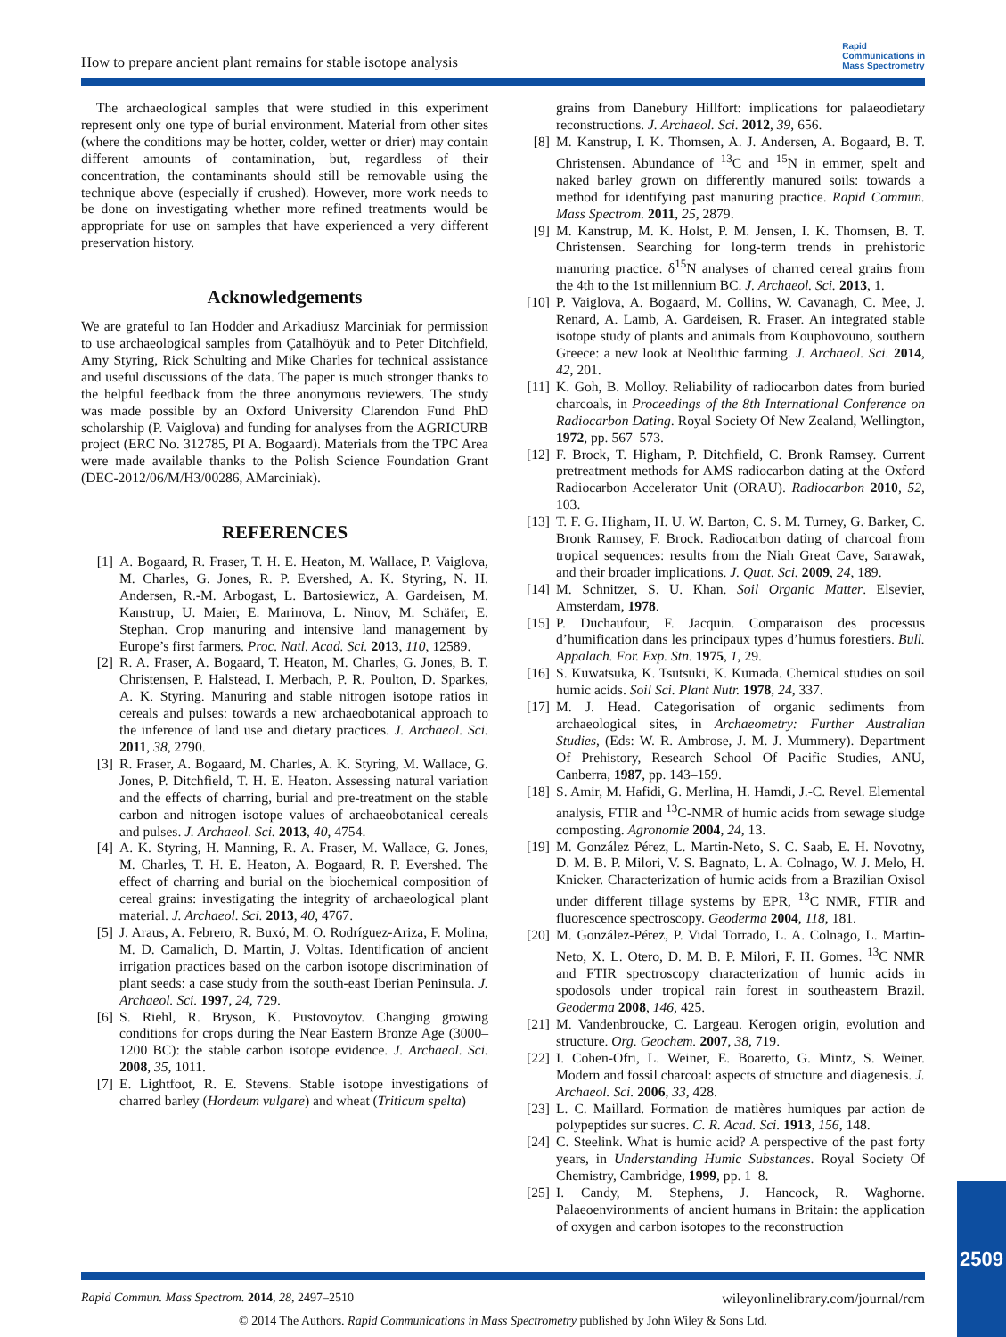How to prepare ancient plant remains for stable isotope analysis
Rapid
Communications in
Mass Spectrometry
The archaeological samples that were studied in this experiment represent only one type of burial environment. Material from other sites (where the conditions may be hotter, colder, wetter or drier) may contain different amounts of contamination, but, regardless of their concentration, the contaminants should still be removable using the technique above (especially if crushed). However, more work needs to be done on investigating whether more refined treatments would be appropriate for use on samples that have experienced a very different preservation history.
Acknowledgements
We are grateful to Ian Hodder and Arkadiusz Marciniak for permission to use archaeological samples from Çatalhöyük and to Peter Ditchfield, Amy Styring, Rick Schulting and Mike Charles for technical assistance and useful discussions of the data. The paper is much stronger thanks to the helpful feedback from the three anonymous reviewers. The study was made possible by an Oxford University Clarendon Fund PhD scholarship (P. Vaiglova) and funding for analyses from the AGRICURB project (ERC No. 312785, PI A. Bogaard). Materials from the TPC Area were made available thanks to the Polish Science Foundation Grant (DEC-2012/06/M/H3/00286, AMarciniak).
REFERENCES
[1] A. Bogaard, R. Fraser, T. H. E. Heaton, M. Wallace, P. Vaiglova, M. Charles, G. Jones, R. P. Evershed, A. K. Styring, N. H. Andersen, R.-M. Arbogast, L. Bartosiewicz, A. Gardeisen, M. Kanstrup, U. Maier, E. Marinova, L. Ninov, M. Schäfer, E. Stephan. Crop manuring and intensive land management by Europe’s first farmers. Proc. Natl. Acad. Sci. 2013, 110, 12589.
[2] R. A. Fraser, A. Bogaard, T. Heaton, M. Charles, G. Jones, B. T. Christensen, P. Halstead, I. Merbach, P. R. Poulton, D. Sparkes, A. K. Styring. Manuring and stable nitrogen isotope ratios in cereals and pulses: towards a new archaeobotanical approach to the inference of land use and dietary practices. J. Archaeol. Sci. 2011, 38, 2790.
[3] R. Fraser, A. Bogaard, M. Charles, A. K. Styring, M. Wallace, G. Jones, P. Ditchfield, T. H. E. Heaton. Assessing natural variation and the effects of charring, burial and pre-treatment on the stable carbon and nitrogen isotope values of archaeobotanical cereals and pulses. J. Archaeol. Sci. 2013, 40, 4754.
[4] A. K. Styring, H. Manning, R. A. Fraser, M. Wallace, G. Jones, M. Charles, T. H. E. Heaton, A. Bogaard, R. P. Evershed. The effect of charring and burial on the biochemical composition of cereal grains: investigating the integrity of archaeological plant material. J. Archaeol. Sci. 2013, 40, 4767.
[5] J. Araus, A. Febrero, R. Buxó, M. O. Rodríguez-Ariza, F. Molina, M. D. Camalich, D. Martin, J. Voltas. Identification of ancient irrigation practices based on the carbon isotope discrimination of plant seeds: a case study from the south-east Iberian Peninsula. J. Archaeol. Sci. 1997, 24, 729.
[6] S. Riehl, R. Bryson, K. Pustovoytov. Changing growing conditions for crops during the Near Eastern Bronze Age (3000–1200 BC): the stable carbon isotope evidence. J. Archaeol. Sci. 2008, 35, 1011.
[7] E. Lightfoot, R. E. Stevens. Stable isotope investigations of charred barley (Hordeum vulgare) and wheat (Triticum spelta)
grains from Danebury Hillfort: implications for palaeodietary reconstructions. J. Archaeol. Sci. 2012, 39, 656.
[8] M. Kanstrup, I. K. Thomsen, A. J. Andersen, A. Bogaard, B. T. Christensen. Abundance of <sup>13</sup>C and <sup>15</sup>N in emmer, spelt and naked barley grown on differently manured soils: towards a method for identifying past manuring practice. Rapid Commun. Mass Spectrom. 2011, 25, 2879.
[9] M. Kanstrup, M. K. Holst, P. M. Jensen, I. K. Thomsen, B. T. Christensen. Searching for long-term trends in prehistoric manuring practice. δ<sup>15</sup>N analyses of charred cereal grains from the 4th to the 1st millennium BC. J. Archaeol. Sci. 2013, 1.
[10] P. Vaiglova, A. Bogaard, M. Collins, W. Cavanagh, C. Mee, J. Renard, A. Lamb, A. Gardeisen, R. Fraser. An integrated stable isotope study of plants and animals from Kouphovouno, southern Greece: a new look at Neolithic farming. J. Archaeol. Sci. 2014, 42, 201.
[11] K. Goh, B. Molloy. Reliability of radiocarbon dates from buried charcoals, in Proceedings of the 8th International Conference on Radiocarbon Dating. Royal Society Of New Zealand, Wellington, 1972, pp. 567–573.
[12] F. Brock, T. Higham, P. Ditchfield, C. Bronk Ramsey. Current pretreatment methods for AMS radiocarbon dating at the Oxford Radiocarbon Accelerator Unit (ORAU). Radiocarbon 2010, 52, 103.
[13] T. F. G. Higham, H. U. W. Barton, C. S. M. Turney, G. Barker, C. Bronk Ramsey, F. Brock. Radiocarbon dating of charcoal from tropical sequences: results from the Niah Great Cave, Sarawak, and their broader implications. J. Quat. Sci. 2009, 24, 189.
[14] M. Schnitzer, S. U. Khan. Soil Organic Matter. Elsevier, Amsterdam, 1978.
[15] P. Duchaufour, F. Jacquin. Comparaison des processus d’humification dans les principaux types d’humus forestiers. Bull. Appalach. For. Exp. Stn. 1975, 1, 29.
[16] S. Kuwatsuka, K. Tsutsuki, K. Kumada. Chemical studies on soil humic acids. Soil Sci. Plant Nutr. 1978, 24, 337.
[17] M. J. Head. Categorisation of organic sediments from archaeological sites, in Archaeometry: Further Australian Studies, (Eds: W. R. Ambrose, J. M. J. Mummery). Department Of Prehistory, Research School Of Pacific Studies, ANU, Canberra, 1987, pp. 143–159.
[18] S. Amir, M. Hafidi, G. Merlina, H. Hamdi, J.-C. Revel. Elemental analysis, FTIR and <sup>13</sup>C-NMR of humic acids from sewage sludge composting. Agronomie 2004, 24, 13.
[19] M. González Pérez, L. Martin-Neto, S. C. Saab, E. H. Novotny, D. M. B. P. Milori, V. S. Bagnato, L. A. Colnago, W. J. Melo, H. Knicker. Characterization of humic acids from a Brazilian Oxisol under different tillage systems by EPR, <sup>13</sup>C NMR, FTIR and fluorescence spectroscopy. Geoderma 2004, 118, 181.
[20] M. González-Pérez, P. Vidal Torrado, L. A. Colnago, L. Martin-Neto, X. L. Otero, D. M. B. P. Milori, F. H. Gomes. <sup>13</sup>C NMR and FTIR spectroscopy characterization of humic acids in spodosols under tropical rain forest in southeastern Brazil. Geoderma 2008, 146, 425.
[21] M. Vandenbroucke, C. Largeau. Kerogen origin, evolution and structure. Org. Geochem. 2007, 38, 719.
[22] I. Cohen-Ofri, L. Weiner, E. Boaretto, G. Mintz, S. Weiner. Modern and fossil charcoal: aspects of structure and diagenesis. J. Archaeol. Sci. 2006, 33, 428.
[23] L. C. Maillard. Formation de matières humiques par action de polypeptides sur sucres. C. R. Acad. Sci. 1913, 156, 148.
[24] C. Steelink. What is humic acid? A perspective of the past forty years, in Understanding Humic Substances. Royal Society Of Chemistry, Cambridge, 1999, pp. 1–8.
[25] I. Candy, M. Stephens, J. Hancock, R. Waghorne. Palaeoenvironments of ancient humans in Britain: the application of oxygen and carbon isotopes to the reconstruction
2509
Rapid Commun. Mass Spectrom. 2014, 28, 2497–2510 wileyonlinelibrary.com/journal/rcm
© 2014 The Authors. Rapid Communications in Mass Spectrometry published by John Wiley & Sons Ltd.